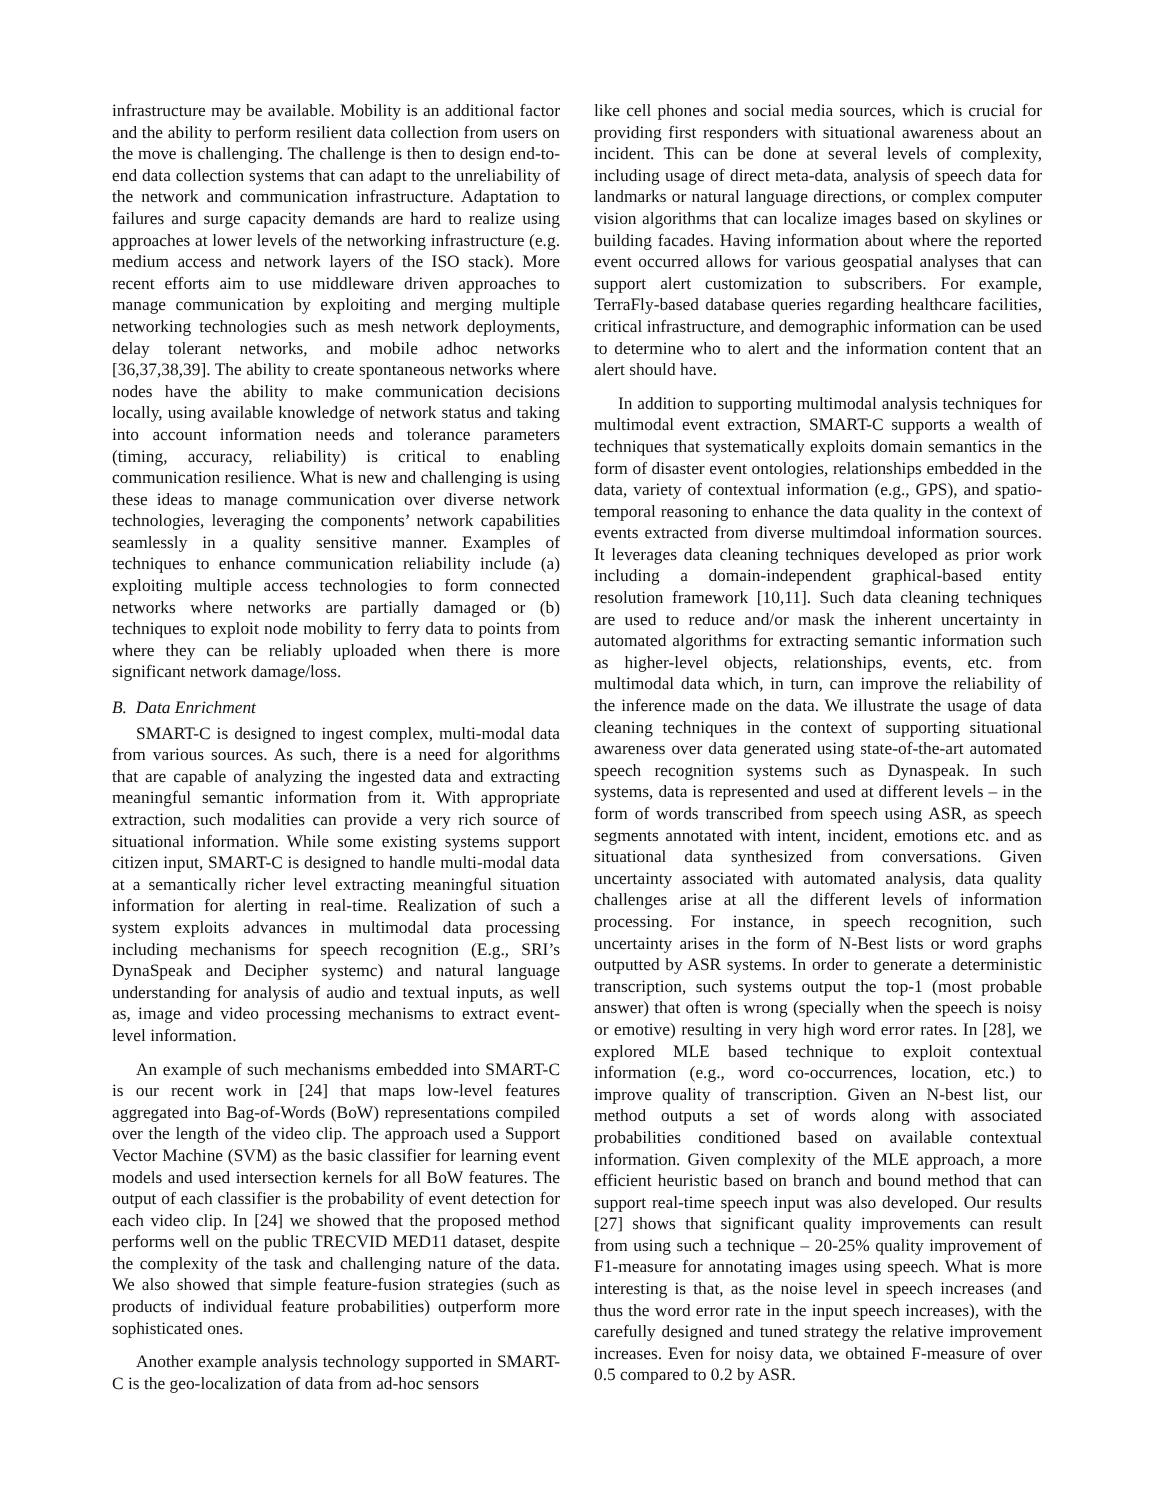infrastructure may be available. Mobility is an additional factor and the ability to perform resilient data collection from users on the move is challenging. The challenge is then to design end-to-end data collection systems that can adapt to the unreliability of the network and communication infrastructure. Adaptation to failures and surge capacity demands are hard to realize using approaches at lower levels of the networking infrastructure (e.g. medium access and network layers of the ISO stack). More recent efforts aim to use middleware driven approaches to manage communication by exploiting and merging multiple networking technologies such as mesh network deployments, delay tolerant networks, and mobile adhoc networks [36,37,38,39]. The ability to create spontaneous networks where nodes have the ability to make communication decisions locally, using available knowledge of network status and taking into account information needs and tolerance parameters (timing, accuracy, reliability) is critical to enabling communication resilience. What is new and challenging is using these ideas to manage communication over diverse network technologies, leveraging the components’ network capabilities seamlessly in a quality sensitive manner. Examples of techniques to enhance communication reliability include (a) exploiting multiple access technologies to form connected networks where networks are partially damaged or (b) techniques to exploit node mobility to ferry data to points from where they can be reliably uploaded when there is more significant network damage/loss.
B. Data Enrichment
SMART-C is designed to ingest complex, multi-modal data from various sources. As such, there is a need for algorithms that are capable of analyzing the ingested data and extracting meaningful semantic information from it. With appropriate extraction, such modalities can provide a very rich source of situational information. While some existing systems support citizen input, SMART-C is designed to handle multi-modal data at a semantically richer level extracting meaningful situation information for alerting in real-time. Realization of such a system exploits advances in multimodal data processing including mechanisms for speech recognition (E.g., SRI’s DynaSpeak and Decipher systemc) and natural language understanding for analysis of audio and textual inputs, as well as, image and video processing mechanisms to extract event-level information.
An example of such mechanisms embedded into SMART-C is our recent work in [24] that maps low-level features aggregated into Bag-of-Words (BoW) representations compiled over the length of the video clip. The approach used a Support Vector Machine (SVM) as the basic classifier for learning event models and used intersection kernels for all BoW features. The output of each classifier is the probability of event detection for each video clip. In [24] we showed that the proposed method performs well on the public TRECVID MED11 dataset, despite the complexity of the task and challenging nature of the data. We also showed that simple feature-fusion strategies (such as products of individual feature probabilities) outperform more sophisticated ones.
Another example analysis technology supported in SMART-C is the geo-localization of data from ad-hoc sensors
like cell phones and social media sources, which is crucial for providing first responders with situational awareness about an incident. This can be done at several levels of complexity, including usage of direct meta-data, analysis of speech data for landmarks or natural language directions, or complex computer vision algorithms that can localize images based on skylines or building facades. Having information about where the reported event occurred allows for various geospatial analyses that can support alert customization to subscribers. For example, TerraFly-based database queries regarding healthcare facilities, critical infrastructure, and demographic information can be used to determine who to alert and the information content that an alert should have.
In addition to supporting multimodal analysis techniques for multimodal event extraction, SMART-C supports a wealth of techniques that systematically exploits domain semantics in the form of disaster event ontologies, relationships embedded in the data, variety of contextual information (e.g., GPS), and spatio-temporal reasoning to enhance the data quality in the context of events extracted from diverse multimdoal information sources. It leverages data cleaning techniques developed as prior work including a domain-independent graphical-based entity resolution framework [10,11]. Such data cleaning techniques are used to reduce and/or mask the inherent uncertainty in automated algorithms for extracting semantic information such as higher-level objects, relationships, events, etc. from multimodal data which, in turn, can improve the reliability of the inference made on the data. We illustrate the usage of data cleaning techniques in the context of supporting situational awareness over data generated using state-of-the-art automated speech recognition systems such as Dynaspeak. In such systems, data is represented and used at different levels – in the form of words transcribed from speech using ASR, as speech segments annotated with intent, incident, emotions etc. and as situational data synthesized from conversations. Given uncertainty associated with automated analysis, data quality challenges arise at all the different levels of information processing. For instance, in speech recognition, such uncertainty arises in the form of N-Best lists or word graphs outputted by ASR systems. In order to generate a deterministic transcription, such systems output the top-1 (most probable answer) that often is wrong (specially when the speech is noisy or emotive) resulting in very high word error rates. In [28], we explored MLE based technique to exploit contextual information (e.g., word co-occurrences, location, etc.) to improve quality of transcription. Given an N-best list, our method outputs a set of words along with associated probabilities conditioned based on available contextual information. Given complexity of the MLE approach, a more efficient heuristic based on branch and bound method that can support real-time speech input was also developed. Our results [27] shows that significant quality improvements can result from using such a technique – 20-25% quality improvement of F1-measure for annotating images using speech. What is more interesting is that, as the noise level in speech increases (and thus the word error rate in the input speech increases), with the carefully designed and tuned strategy the relative improvement increases. Even for noisy data, we obtained F-measure of over 0.5 compared to 0.2 by ASR.